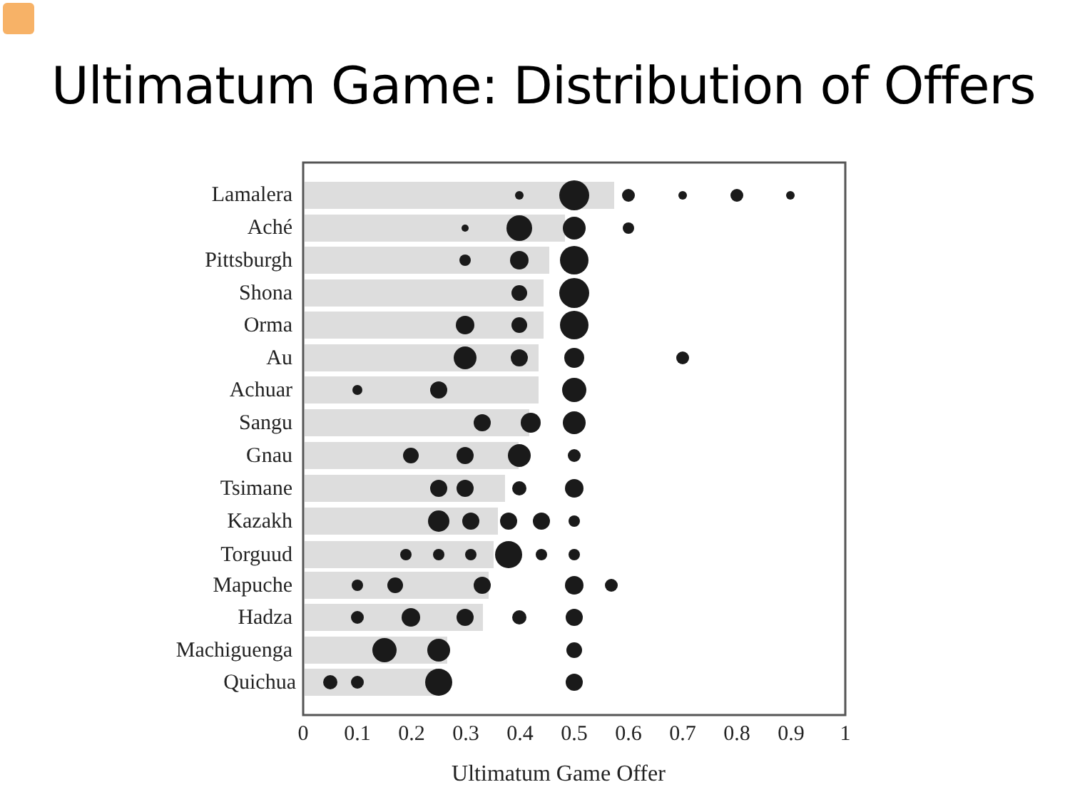Ultimatum Game: Distribution of Offers
Lamalera
Aché
Pittsburgh
Shona
Orma
Au
Achuar
Sangu
Gnau
Tsimane
Kazakh
Torguud
Mapuche
Hadza
Machiguenga
Quichua
0
0.1
0.2
0.3
0.4
0.5
0.6
0.7
0.8
0.9
1
Ultimatum Game Offer